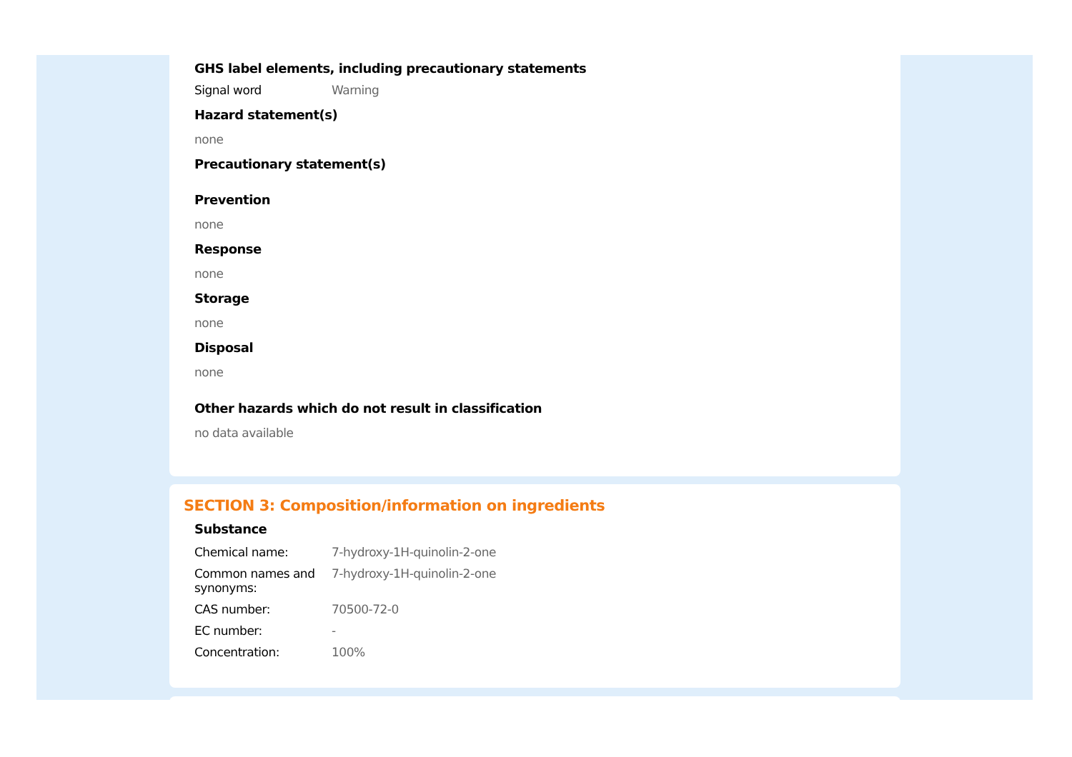GHS label elements, including precautionary statements
Signal word Warning
Hazard statement(s)
none
Precautionary statement(s)
Prevention
none
Response
none
Storage
none
Disposal
none
Other hazards which do not result in classification
no data available
SECTION 3: Composition/information on ingredients
Substance
Chemical name: 7-hydroxy-1H-quinolin-2-one
Common names and synonyms:
7-hydroxy-1H-quinolin-2-one
CAS number: 70500-72-0
EC number: -
Concentration: 100%